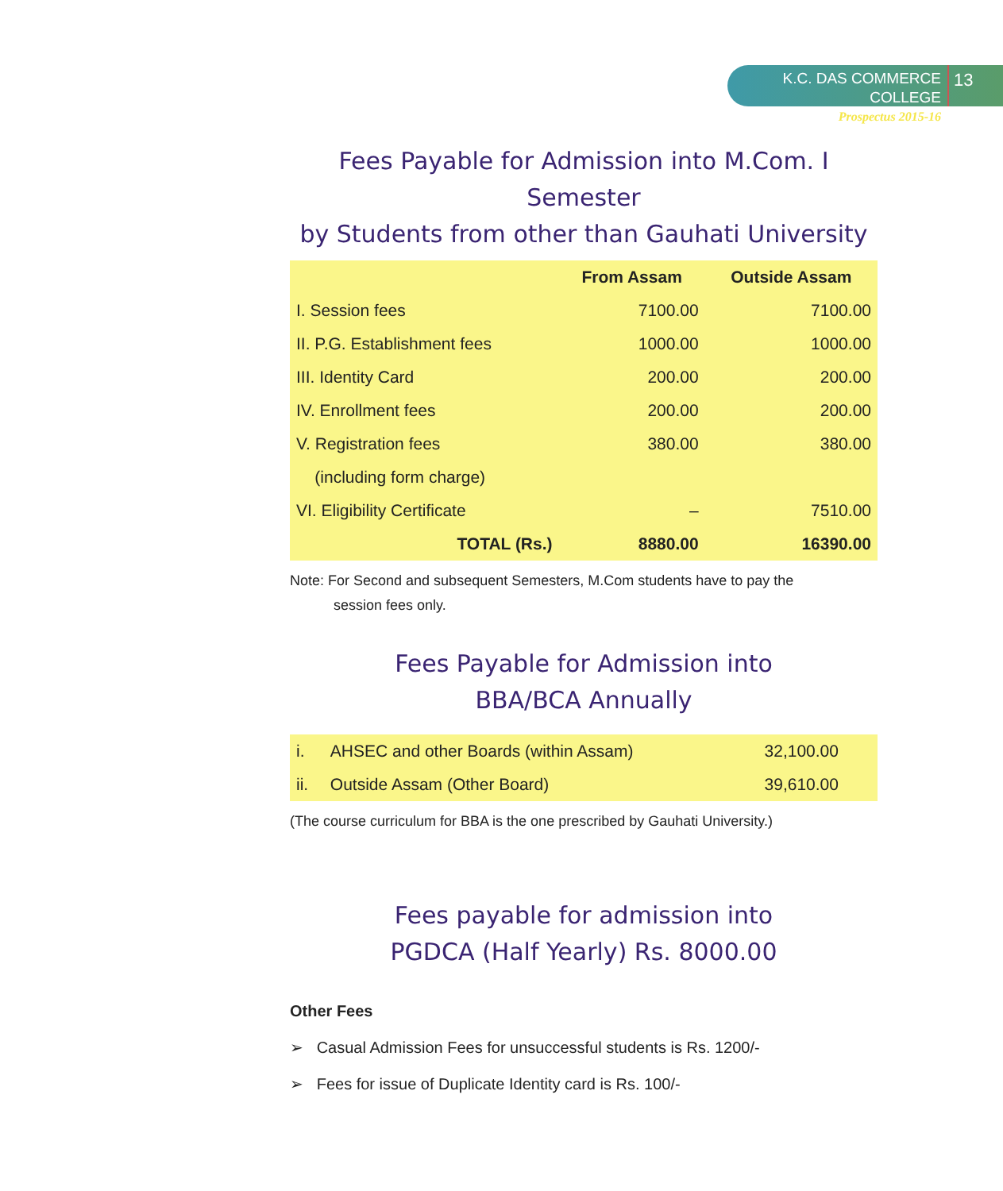K.C. DAS COMMERCE COLLEGE
Prospectus 2015-16
13
Fees Payable for Admission into M.Com. I Semester
by Students from other than Gauhati University
| | From Assam | Outside Assam |
| --- | --- | --- |
| I. Session fees | 7100.00 | 7100.00 |
| II. P.G. Establishment fees | 1000.00 | 1000.00 |
| III. Identity Card | 200.00 | 200.00 |
| IV. Enrollment fees | 200.00 | 200.00 |
| V. Registration fees | 380.00 | 380.00 |
| (including form charge) | | |
| VI. Eligibility Certificate | – | 7510.00 |
| TOTAL (Rs.) | 8880.00 | 16390.00 |
Note: For Second and subsequent Semesters, M.Com students have to pay the
session fees only.
Fees Payable for Admission into
BBA/BCA Annually
| i. | AHSEC and other Boards (within Assam) | 32,100.00 |
| ii. | Outside Assam (Other Board) | 39,610.00 |
(The course curriculum for BBA is the one prescribed by Gauhati University.)
Fees payable for admission into
PGDCA (Half Yearly) Rs. 8000.00
Other Fees
➢ Casual Admission Fees for unsuccessful students is Rs. 1200/-
➢ Fees for issue of Duplicate Identity card is Rs. 100/-